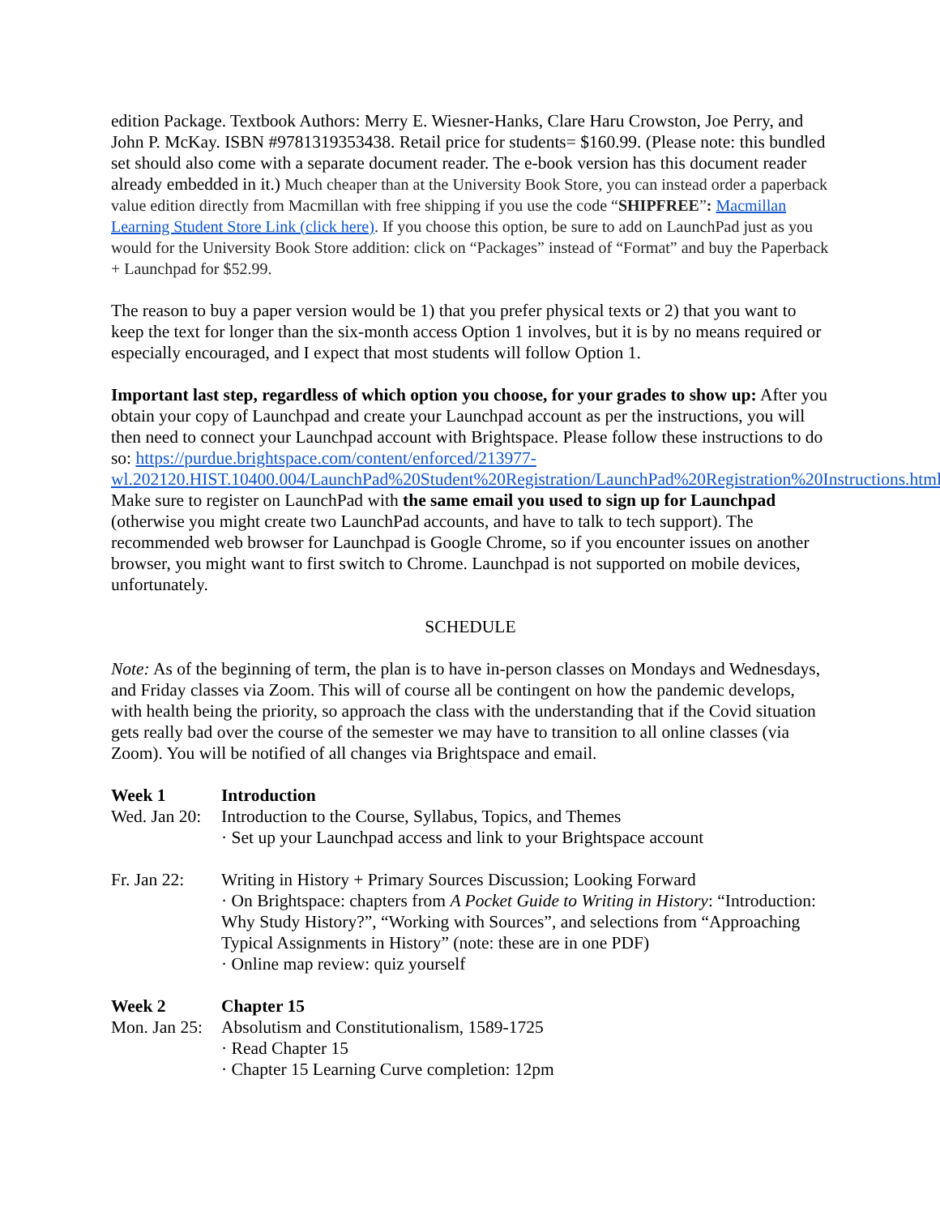edition Package. Textbook Authors: Merry E. Wiesner-Hanks, Clare Haru Crowston, Joe Perry, and John P. McKay. ISBN #9781319353438. Retail price for students= $160.99. (Please note: this bundled set should also come with a separate document reader. The e-book version has this document reader already embedded in it.) Much cheaper than at the University Book Store, you can instead order a paperback value edition directly from Macmillan with free shipping if you use the code “SHIPFREE”: Macmillan Learning Student Store Link (click here). If you choose this option, be sure to add on LaunchPad just as you would for the University Book Store addition: click on “Packages” instead of “Format” and buy the Paperback + Launchpad for $52.99.
The reason to buy a paper version would be 1) that you prefer physical texts or 2) that you want to keep the text for longer than the six-month access Option 1 involves, but it is by no means required or especially encouraged, and I expect that most students will follow Option 1.
Important last step, regardless of which option you choose, for your grades to show up: After you obtain your copy of Launchpad and create your Launchpad account as per the instructions, you will then need to connect your Launchpad account with Brightspace. Please follow these instructions to do so: https://purdue.brightspace.com/content/enforced/213977-wl.202120.HIST.10400.004/LaunchPad%20Student%20Registration/LaunchPad%20Registration%20Instructions.html. Make sure to register on LaunchPad with the same email you used to sign up for Launchpad (otherwise you might create two LaunchPad accounts, and have to talk to tech support). The recommended web browser for Launchpad is Google Chrome, so if you encounter issues on another browser, you might want to first switch to Chrome. Launchpad is not supported on mobile devices, unfortunately.
SCHEDULE
Note: As of the beginning of term, the plan is to have in-person classes on Mondays and Wednesdays, and Friday classes via Zoom. This will of course all be contingent on how the pandemic develops, with health being the priority, so approach the class with the understanding that if the Covid situation gets really bad over the course of the semester we may have to transition to all online classes (via Zoom). You will be notified of all changes via Brightspace and email.
Week 1 Introduction
Wed. Jan 20:
Introduction to the Course, Syllabus, Topics, and Themes
· Set up your Launchpad access and link to your Brightspace account
Fr. Jan 22:
Writing in History + Primary Sources Discussion; Looking Forward
· On Brightspace: chapters from A Pocket Guide to Writing in History: “Introduction: Why Study History?”, “Working with Sources”, and selections from “Approaching Typical Assignments in History” (note: these are in one PDF)
· Online map review: quiz yourself
Week 2 Chapter 15
Mon. Jan 25:
Absolutism and Constitutionalism, 1589-1725
· Read Chapter 15
· Chapter 15 Learning Curve completion: 12pm